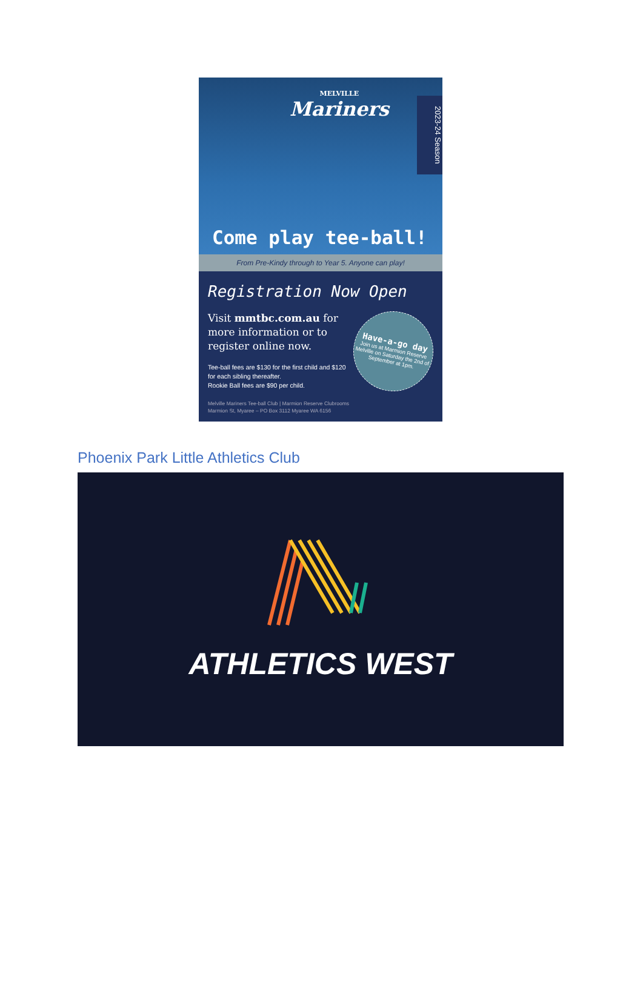MELVILLE
Mariners
2023-24 Season
Come play tee-ball!
From Pre-Kindy through to Year 5. Anyone can play!
Registration Now Open
Visit mmtbc.com.au for more information or to register online now.
Tee-ball fees are $130 for the first child and $120 for each sibling thereafter.
Rookie Ball fees are $90 per child.
Have-a-go day
Join us at Marmion Reserve Melville on Saturday the 2nd of September at 1pm.
Melville Mariners Tee-ball Club | Marmion Reserve Clubrooms
Marmion St, Myaree – PO Box 3112 Myaree WA 6156
Phoenix Park Little Athletics Club
ATHLETICS WEST